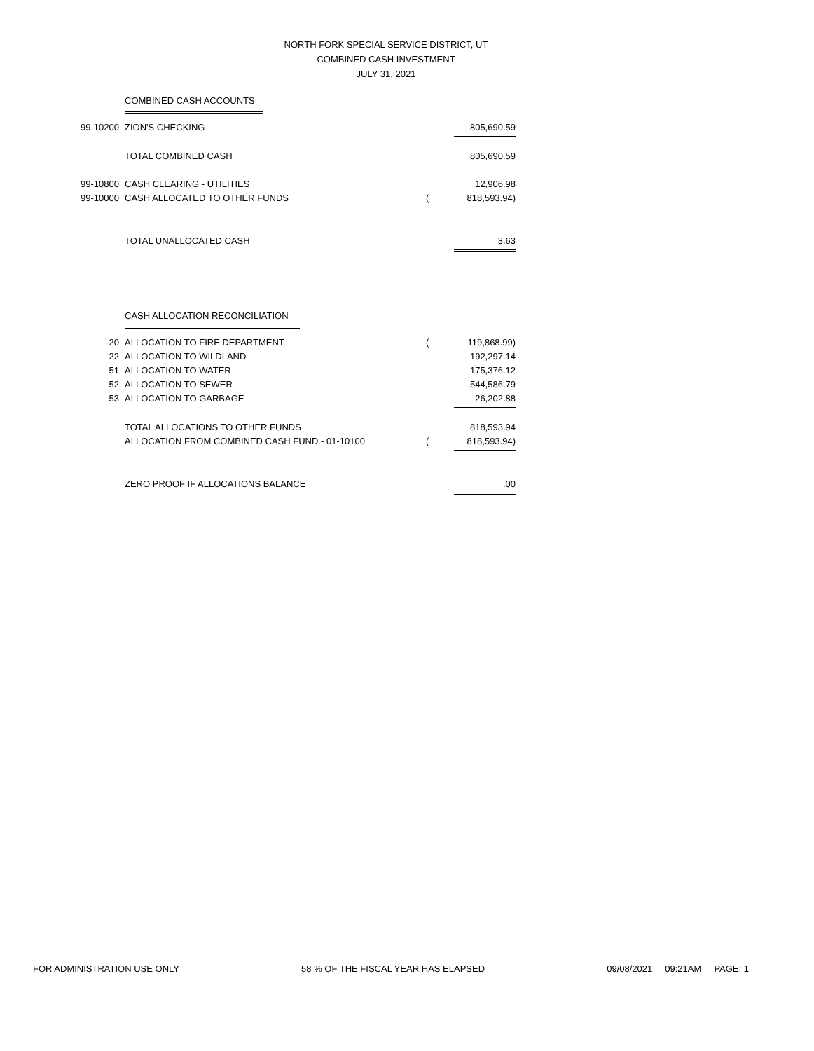NORTH FORK SPECIAL SERVICE DISTRICT, UT
COMBINED CASH INVESTMENT
JULY 31, 2021
| | COMBINED CASH ACCOUNTS | | |
| 99-10200 | ZION'S CHECKING | | 805,690.59 |
| | TOTAL COMBINED CASH | | 805,690.59 |
| 99-10800 | CASH CLEARING - UTILITIES | | 12,906.98 |
| 99-10000 | CASH ALLOCATED TO OTHER FUNDS | ( | 818,593.94) |
| | TOTAL UNALLOCATED CASH | | 3.63 |
| | CASH ALLOCATION RECONCILIATION | | |
| 20 | ALLOCATION TO FIRE DEPARTMENT | ( | 119,868.99) |
| 22 | ALLOCATION TO WILDLAND | | 192,297.14 |
| 51 | ALLOCATION TO WATER | | 175,376.12 |
| 52 | ALLOCATION TO SEWER | | 544,586.79 |
| 53 | ALLOCATION TO GARBAGE | | 26,202.88 |
| | TOTAL ALLOCATIONS TO OTHER FUNDS | | 818,593.94 |
| | ALLOCATION FROM COMBINED CASH FUND - 01-10100 | ( | 818,593.94) |
| | ZERO PROOF IF ALLOCATIONS BALANCE | | .00 |
FOR ADMINISTRATION USE ONLY 58 % OF THE FISCAL YEAR HAS ELAPSED 09/08/2021 09:21AM PAGE: 1